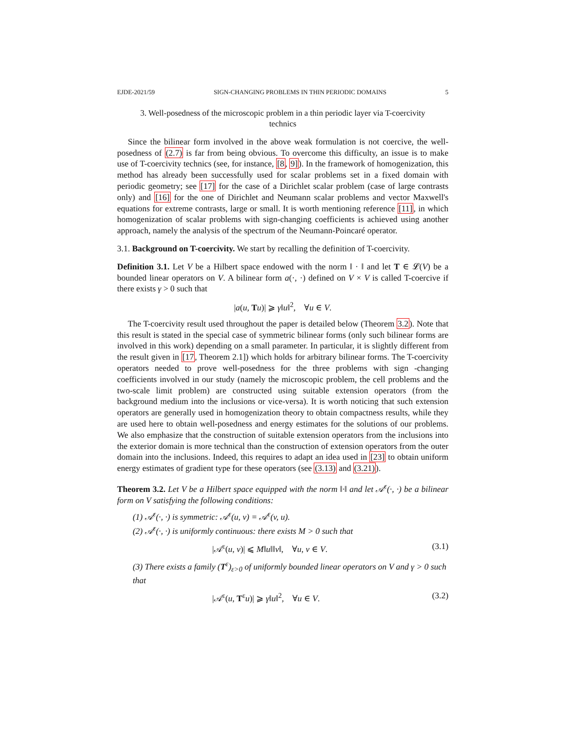EJDE-2021/59 SIGN-CHANGING PROBLEMS IN THIN PERIODIC DOMAINS 5
3. Well-posedness of the microscopic problem in a thin periodic layer via T-coercivity technics
Since the bilinear form involved in the above weak formulation is not coercive, the well-posedness of (2.7) is far from being obvious. To overcome this difficulty, an issue is to make use of T-coercivity technics (see, for instance, [8, 9]). In the framework of homogenization, this method has already been successfully used for scalar problems set in a fixed domain with periodic geometry; see [17] for the case of a Dirichlet scalar problem (case of large contrasts only) and [16] for the one of Dirichlet and Neumann scalar problems and vector Maxwell's equations for extreme contrasts, large or small. It is worth mentioning reference [11], in which homogenization of scalar problems with sign-changing coefficients is achieved using another approach, namely the analysis of the spectrum of the Neumann-Poincaré operator.
3.1. Background on T-coercivity. We start by recalling the definition of T-coercivity.
Definition 3.1. Let V be a Hilbert space endowed with the norm ‖ · ‖ and let T ∈ 𝓛(V) be a bounded linear operators on V. A bilinear form a(·, ·) defined on V × V is called T-coercive if there exists γ > 0 such that
|a(u, Tu)| ⩾ γ‖u‖<sup>2</sup>, ∀u ∈ V.
The T-coercivity result used throughout the paper is detailed below (Theorem 3.2). Note that this result is stated in the special case of symmetric bilinear forms (only such bilinear forms are involved in this work) depending on a small parameter. In particular, it is slightly different from the result given in [17, Theorem 2.1]) which holds for arbitrary bilinear forms. The T-coercivity operators needed to prove well-posedness for the three problems with sign -changing coefficients involved in our study (namely the microscopic problem, the cell problems and the two-scale limit problem) are constructed using suitable extension operators (from the background medium into the inclusions or vice-versa). It is worth noticing that such extension operators are generally used in homogenization theory to obtain compactness results, while they are used here to obtain well-posedness and energy estimates for the solutions of our problems. We also emphasize that the construction of suitable extension operators from the inclusions into the exterior domain is more technical than the construction of extension operators from the outer domain into the inclusions. Indeed, this requires to adapt an idea used in [23] to obtain uniform energy estimates of gradient type for these operators (see (3.13) and (3.21)).
Theorem 3.2. Let V be a Hilbert space equipped with the norm ‖·‖ and let 𝒜<sup>ε</sup>(·, ·) be a bilinear form on V satisfying the following conditions:
(1) 𝒜<sup>ε</sup>(·, ·) is symmetric: 𝒜<sup>ε</sup>(u, v) = 𝒜<sup>ε</sup>(v, u).
(2) 𝒜<sup>ε</sup>(·, ·) is uniformly continuous: there exists M > 0 such that
|𝒜<sup>ε</sup>(u, v)| ⩽ M‖u‖‖v‖, ∀u, v ∈ V. (3.1)
(3) There exists a family (T<sup>ε</sup>)<sub>ε>0</sub> of uniformly bounded linear operators on V and γ > 0 such that
|𝒜<sup>ε</sup>(u, T<sup>ε</sup>u)| ⩾ γ‖u‖<sup>2</sup>, ∀u ∈ V. (3.2)